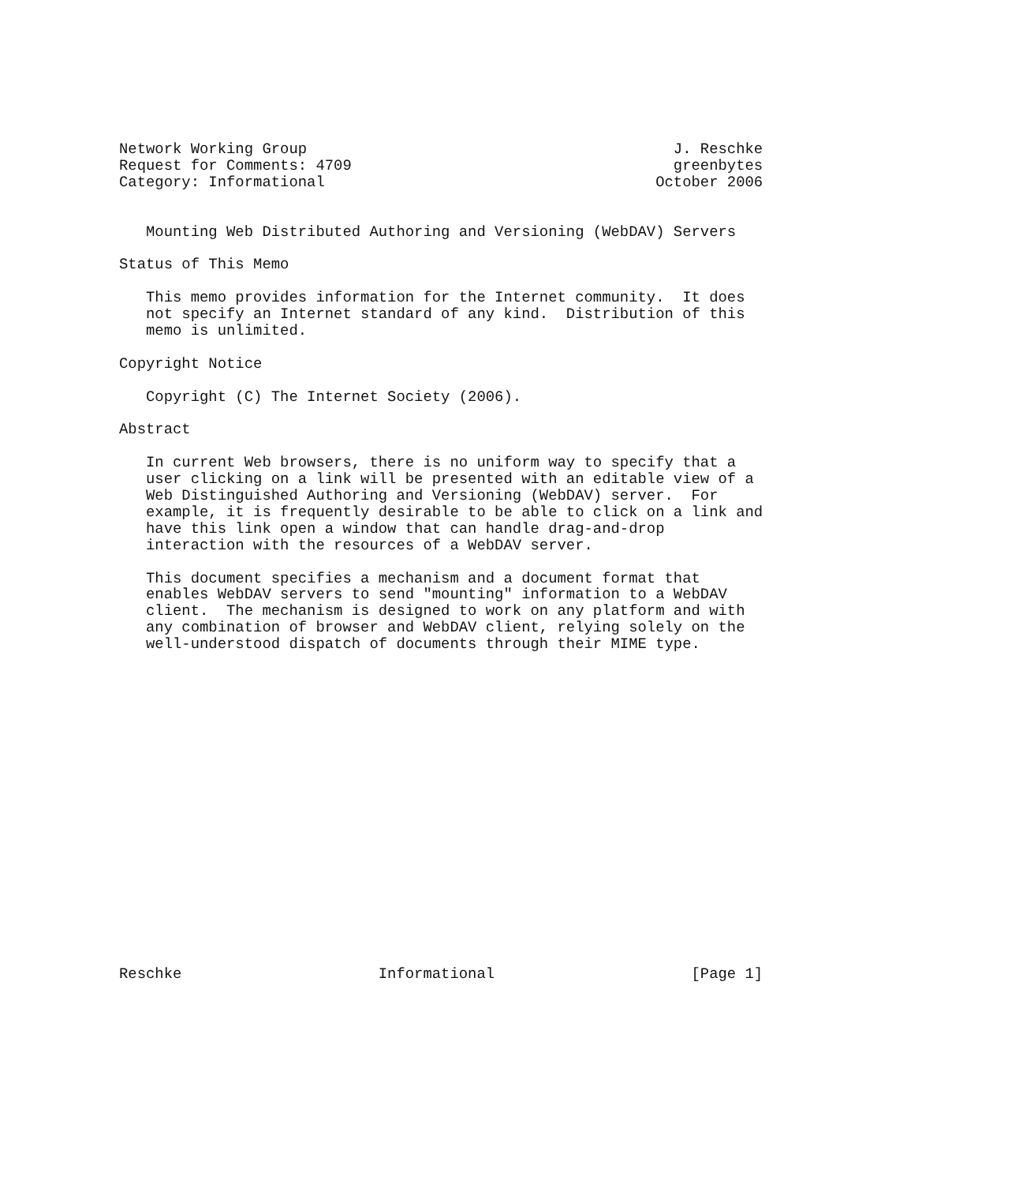Network Working Group                                         J. Reschke
Request for Comments: 4709                                    greenbytes
Category: Informational                                     October 2006


   Mounting Web Distributed Authoring and Versioning (WebDAV) Servers

Status of This Memo

   This memo provides information for the Internet community.  It does
   not specify an Internet standard of any kind.  Distribution of this
   memo is unlimited.

Copyright Notice

   Copyright (C) The Internet Society (2006).

Abstract

   In current Web browsers, there is no uniform way to specify that a
   user clicking on a link will be presented with an editable view of a
   Web Distinguished Authoring and Versioning (WebDAV) server.  For
   example, it is frequently desirable to be able to click on a link and
   have this link open a window that can handle drag-and-drop
   interaction with the resources of a WebDAV server.

   This document specifies a mechanism and a document format that
   enables WebDAV servers to send "mounting" information to a WebDAV
   client.  The mechanism is designed to work on any platform and with
   any combination of browser and WebDAV client, relying solely on the
   well-understood dispatch of documents through their MIME type.



















Reschke                      Informational                      [Page 1]